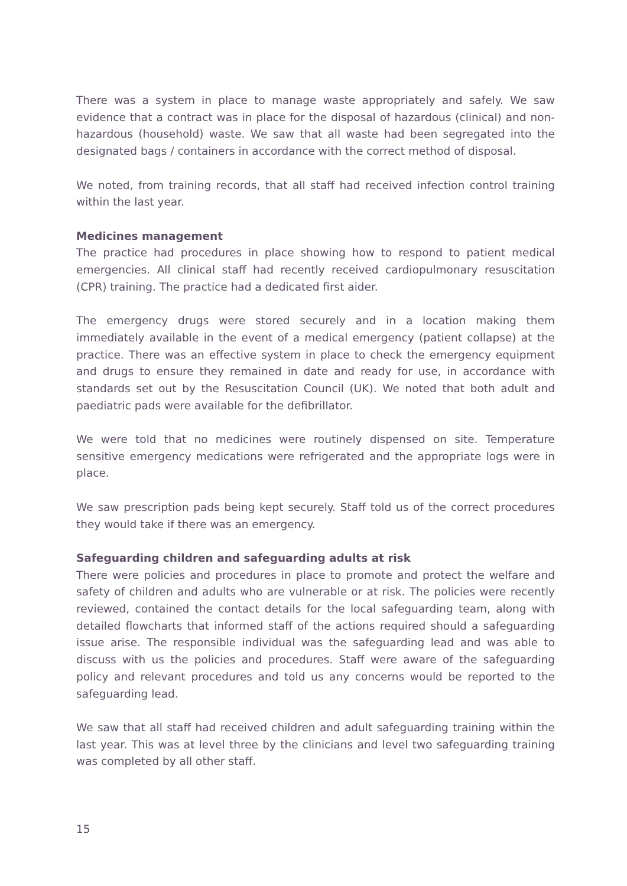There was a system in place to manage waste appropriately and safely. We saw evidence that a contract was in place for the disposal of hazardous (clinical) and non-hazardous (household) waste. We saw that all waste had been segregated into the designated bags / containers in accordance with the correct method of disposal.
We noted, from training records, that all staff had received infection control training within the last year.
Medicines management
The practice had procedures in place showing how to respond to patient medical emergencies. All clinical staff had recently received cardiopulmonary resuscitation (CPR) training. The practice had a dedicated first aider.
The emergency drugs were stored securely and in a location making them immediately available in the event of a medical emergency (patient collapse) at the practice. There was an effective system in place to check the emergency equipment and drugs to ensure they remained in date and ready for use, in accordance with standards set out by the Resuscitation Council (UK). We noted that both adult and paediatric pads were available for the defibrillator.
We were told that no medicines were routinely dispensed on site. Temperature sensitive emergency medications were refrigerated and the appropriate logs were in place.
We saw prescription pads being kept securely. Staff told us of the correct procedures they would take if there was an emergency.
Safeguarding children and safeguarding adults at risk
There were policies and procedures in place to promote and protect the welfare and safety of children and adults who are vulnerable or at risk. The policies were recently reviewed, contained the contact details for the local safeguarding team, along with detailed flowcharts that informed staff of the actions required should a safeguarding issue arise. The responsible individual was the safeguarding lead and was able to discuss with us the policies and procedures. Staff were aware of the safeguarding policy and relevant procedures and told us any concerns would be reported to the safeguarding lead.
We saw that all staff had received children and adult safeguarding training within the last year. This was at level three by the clinicians and level two safeguarding training was completed by all other staff.
15